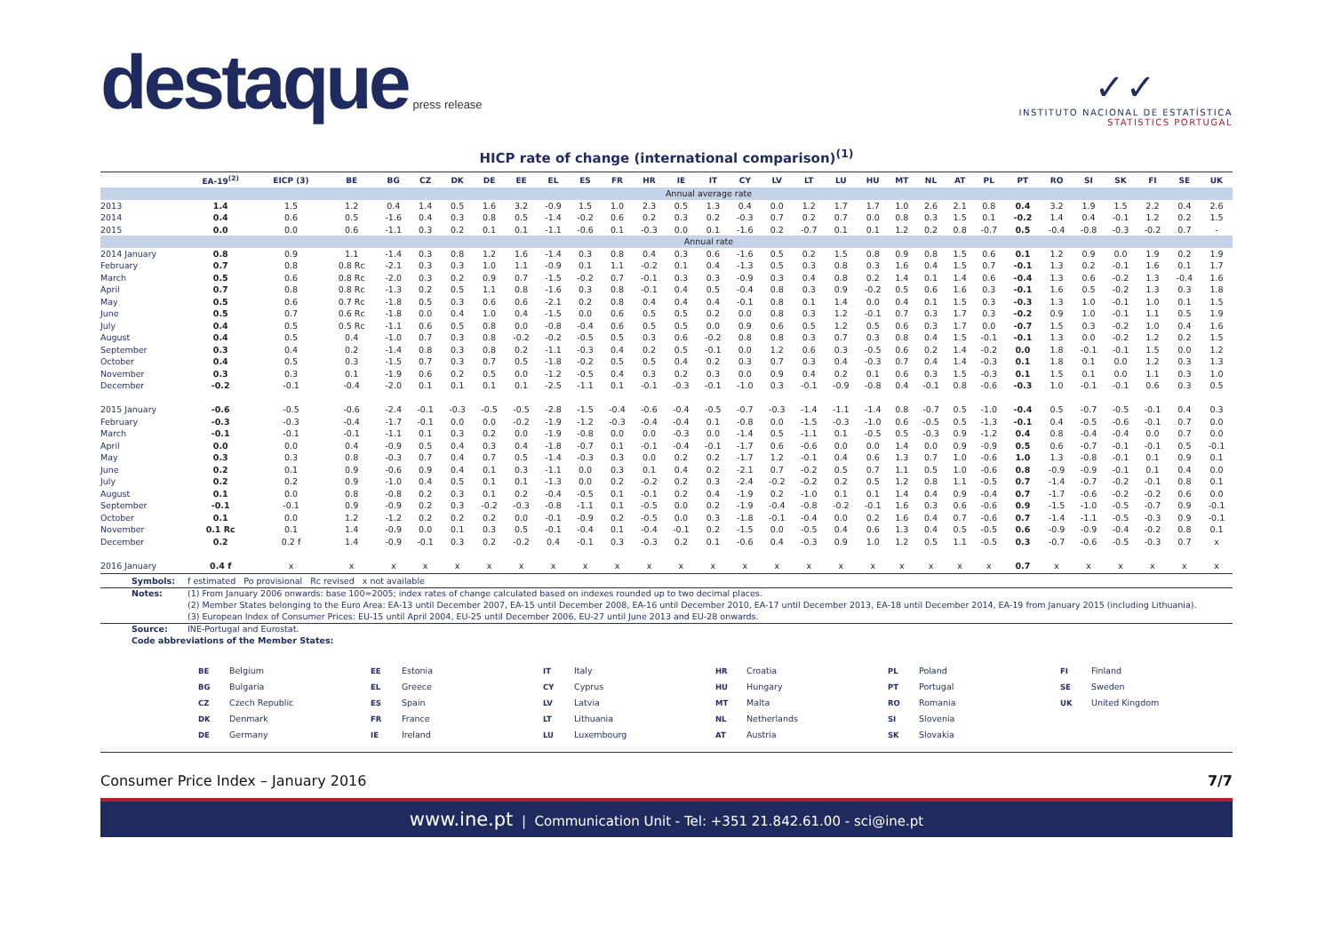destaque press release
✓✓
INSTITUTO NACIONAL DE ESTATÍSTICA
STATISTICS PORTUGAL
HICP rate of change (international comparison)<sup>(1)</sup>
| | EA-19<sup>(2)</sup> | EICP (3) | BE | BG | CZ | DK | DE | EE | EL | ES | FR | HR | IE | IT | CY | LV | LT | LU | HU | MT | NL | AT | PL | PT | RO | SI | SK | FI | SE | UK |
| --- | --- | --- | --- | --- | --- | --- | --- | --- | --- | --- | --- | --- | --- | --- | --- | --- | --- | --- | --- | --- | --- | --- | --- | --- | --- | --- | --- | --- | --- | --- |
| | Annual average rate | | | | | | | | | | | | | | | | | | | | | | | | | | | | | |
| 2013 | 1.4 | 1.5 | 1.2 | 0.4 | 1.4 | 0.5 | 1.6 | 3.2 | -0.9 | 1.5 | 1.0 | 2.3 | 0.5 | 1.3 | 0.4 | 0.0 | 1.2 | 1.7 | 1.7 | 1.0 | 2.6 | 2.1 | 0.8 | 0.4 | 3.2 | 1.9 | 1.5 | 2.2 | 0.4 | 2.6 |
| 2014 | 0.4 | 0.6 | 0.5 | -1.6 | 0.4 | 0.3 | 0.8 | 0.5 | -1.4 | -0.2 | 0.6 | 0.2 | 0.3 | 0.2 | -0.3 | 0.7 | 0.2 | 0.7 | 0.0 | 0.8 | 0.3 | 1.5 | 0.1 | -0.2 | 1.4 | 0.4 | -0.1 | 1.2 | 0.2 | 1.5 |
| 2015 | 0.0 | 0.0 | 0.6 | -1.1 | 0.3 | 0.2 | 0.1 | 0.1 | -1.1 | -0.6 | 0.1 | -0.3 | 0.0 | 0.1 | -1.6 | 0.2 | -0.7 | 0.1 | 0.1 | 1.2 | 0.2 | 0.8 | -0.7 | 0.5 | -0.4 | -0.8 | -0.3 | -0.2 | 0.7 | - |
| | Annual rate | | | | | | | | | | | | | | | | | | | | | | | | | | | | | |
| 2014 January | 0.8 | 0.9 | 1.1 | -1.4 | 0.3 | 0.8 | 1.2 | 1.6 | -1.4 | 0.3 | 0.8 | 0.4 | 0.3 | 0.6 | -1.6 | 0.5 | 0.2 | 1.5 | 0.8 | 0.9 | 0.8 | 1.5 | 0.6 | 0.1 | 1.2 | 0.9 | 0.0 | 1.9 | 0.2 | 1.9 |
| February | 0.7 | 0.8 | 0.8 Rc | -2.1 | 0.3 | 0.3 | 1.0 | 1.1 | -0.9 | 0.1 | 1.1 | -0.2 | 0.1 | 0.4 | -1.3 | 0.5 | 0.3 | 0.8 | 0.3 | 1.6 | 0.4 | 1.5 | 0.7 | -0.1 | 1.3 | 0.2 | -0.1 | 1.6 | 0.1 | 1.7 |
| March | 0.5 | 0.6 | 0.8 Rc | -2.0 | 0.3 | 0.2 | 0.9 | 0.7 | -1.5 | -0.2 | 0.7 | -0.1 | 0.3 | 0.3 | -0.9 | 0.3 | 0.4 | 0.8 | 0.2 | 1.4 | 0.1 | 1.4 | 0.6 | -0.4 | 1.3 | 0.6 | -0.2 | 1.3 | -0.4 | 1.6 |
| April | 0.7 | 0.8 | 0.8 Rc | -1.3 | 0.2 | 0.5 | 1.1 | 0.8 | -1.6 | 0.3 | 0.8 | -0.1 | 0.4 | 0.5 | -0.4 | 0.8 | 0.3 | 0.9 | -0.2 | 0.5 | 0.6 | 1.6 | 0.3 | -0.1 | 1.6 | 0.5 | -0.2 | 1.3 | 0.3 | 1.8 |
| May | 0.5 | 0.6 | 0.7 Rc | -1.8 | 0.5 | 0.3 | 0.6 | 0.6 | -2.1 | 0.2 | 0.8 | 0.4 | 0.4 | 0.4 | -0.1 | 0.8 | 0.1 | 1.4 | 0.0 | 0.4 | 0.1 | 1.5 | 0.3 | -0.3 | 1.3 | 1.0 | -0.1 | 1.0 | 0.1 | 1.5 |
| June | 0.5 | 0.7 | 0.6 Rc | -1.8 | 0.0 | 0.4 | 1.0 | 0.4 | -1.5 | 0.0 | 0.6 | 0.5 | 0.5 | 0.2 | 0.0 | 0.8 | 0.3 | 1.2 | -0.1 | 0.7 | 0.3 | 1.7 | 0.3 | -0.2 | 0.9 | 1.0 | -0.1 | 1.1 | 0.5 | 1.9 |
| July | 0.4 | 0.5 | 0.5 Rc | -1.1 | 0.6 | 0.5 | 0.8 | 0.0 | -0.8 | -0.4 | 0.6 | 0.5 | 0.5 | 0.0 | 0.9 | 0.6 | 0.5 | 1.2 | 0.5 | 0.6 | 0.3 | 1.7 | 0.0 | -0.7 | 1.5 | 0.3 | -0.2 | 1.0 | 0.4 | 1.6 |
| August | 0.4 | 0.5 | 0.4 | -1.0 | 0.7 | 0.3 | 0.8 | -0.2 | -0.2 | -0.5 | 0.5 | 0.3 | 0.6 | -0.2 | 0.8 | 0.8 | 0.3 | 0.7 | 0.3 | 0.8 | 0.4 | 1.5 | -0.1 | -0.1 | 1.3 | 0.0 | -0.2 | 1.2 | 0.2 | 1.5 |
| September | 0.3 | 0.4 | 0.2 | -1.4 | 0.8 | 0.3 | 0.8 | 0.2 | -1.1 | -0.3 | 0.4 | 0.2 | 0.5 | -0.1 | 0.0 | 1.2 | 0.6 | 0.3 | -0.5 | 0.6 | 0.2 | 1.4 | -0.2 | 0.0 | 1.8 | -0.1 | -0.1 | 1.5 | 0.0 | 1.2 |
| October | 0.4 | 0.5 | 0.3 | -1.5 | 0.7 | 0.3 | 0.7 | 0.5 | -1.8 | -0.2 | 0.5 | 0.5 | 0.4 | 0.2 | 0.3 | 0.7 | 0.3 | 0.4 | -0.3 | 0.7 | 0.4 | 1.4 | -0.3 | 0.1 | 1.8 | 0.1 | 0.0 | 1.2 | 0.3 | 1.3 |
| November | 0.3 | 0.3 | 0.1 | -1.9 | 0.6 | 0.2 | 0.5 | 0.0 | -1.2 | -0.5 | 0.4 | 0.3 | 0.2 | 0.3 | 0.0 | 0.9 | 0.4 | 0.2 | 0.1 | 0.6 | 0.3 | 1.5 | -0.3 | 0.1 | 1.5 | 0.1 | 0.0 | 1.1 | 0.3 | 1.0 |
| December | -0.2 | -0.1 | -0.4 | -2.0 | 0.1 | 0.1 | 0.1 | 0.1 | -2.5 | -1.1 | 0.1 | -0.1 | -0.3 | -0.1 | -1.0 | 0.3 | -0.1 | -0.9 | -0.8 | 0.4 | -0.1 | 0.8 | -0.6 | -0.3 | 1.0 | -0.1 | -0.1 | 0.6 | 0.3 | 0.5 |
| 2015 January | -0.6 | -0.5 | -0.6 | -2.4 | -0.1 | -0.3 | -0.5 | -0.5 | -2.8 | -1.5 | -0.4 | -0.6 | -0.4 | -0.5 | -0.7 | -0.3 | -1.4 | -1.1 | -1.4 | 0.8 | -0.7 | 0.5 | -1.0 | -0.4 | 0.5 | -0.7 | -0.5 | -0.1 | 0.4 | 0.3 |
| February | -0.3 | -0.3 | -0.4 | -1.7 | -0.1 | 0.0 | 0.0 | -0.2 | -1.9 | -1.2 | -0.3 | -0.4 | -0.4 | 0.1 | -0.8 | 0.0 | -1.5 | -0.3 | -1.0 | 0.6 | -0.5 | 0.5 | -1.3 | -0.1 | 0.4 | -0.5 | -0.6 | -0.1 | 0.7 | 0.0 |
| March | -0.1 | -0.1 | -0.1 | -1.1 | 0.1 | 0.3 | 0.2 | 0.0 | -1.9 | -0.8 | 0.0 | 0.0 | -0.3 | 0.0 | -1.4 | 0.5 | -1.1 | 0.1 | -0.5 | 0.5 | -0.3 | 0.9 | -1.2 | 0.4 | 0.8 | -0.4 | -0.4 | 0.0 | 0.7 | 0.0 |
| April | 0.0 | 0.0 | 0.4 | -0.9 | 0.5 | 0.4 | 0.3 | 0.4 | -1.8 | -0.7 | 0.1 | -0.1 | -0.4 | -0.1 | -1.7 | 0.6 | -0.6 | 0.0 | 0.0 | 1.4 | 0.0 | 0.9 | -0.9 | 0.5 | 0.6 | -0.7 | -0.1 | -0.1 | 0.5 | -0.1 |
| May | 0.3 | 0.3 | 0.8 | -0.3 | 0.7 | 0.4 | 0.7 | 0.5 | -1.4 | -0.3 | 0.3 | 0.0 | 0.2 | 0.2 | -1.7 | 1.2 | -0.1 | 0.4 | 0.6 | 1.3 | 0.7 | 1.0 | -0.6 | 1.0 | 1.3 | -0.8 | -0.1 | 0.1 | 0.9 | 0.1 |
| June | 0.2 | 0.1 | 0.9 | -0.6 | 0.9 | 0.4 | 0.1 | 0.3 | -1.1 | 0.0 | 0.3 | 0.1 | 0.4 | 0.2 | -2.1 | 0.7 | -0.2 | 0.5 | 0.7 | 1.1 | 0.5 | 1.0 | -0.6 | 0.8 | -0.9 | -0.9 | -0.1 | 0.1 | 0.4 | 0.0 |
| July | 0.2 | 0.2 | 0.9 | -1.0 | 0.4 | 0.5 | 0.1 | 0.1 | -1.3 | 0.0 | 0.2 | -0.2 | 0.2 | 0.3 | -2.4 | -0.2 | -0.2 | 0.2 | 0.5 | 1.2 | 0.8 | 1.1 | -0.5 | 0.7 | -1.4 | -0.7 | -0.2 | -0.1 | 0.8 | 0.1 |
| August | 0.1 | 0.0 | 0.8 | -0.8 | 0.2 | 0.3 | 0.1 | 0.2 | -0.4 | -0.5 | 0.1 | -0.1 | 0.2 | 0.4 | -1.9 | 0.2 | -1.0 | 0.1 | 0.1 | 1.4 | 0.4 | 0.9 | -0.4 | 0.7 | -1.7 | -0.6 | -0.2 | -0.2 | 0.6 | 0.0 |
| September | -0.1 | -0.1 | 0.9 | -0.9 | 0.2 | 0.3 | -0.2 | -0.3 | -0.8 | -1.1 | 0.1 | -0.5 | 0.0 | 0.2 | -1.9 | -0.4 | -0.8 | -0.2 | -0.1 | 1.6 | 0.3 | 0.6 | -0.6 | 0.9 | -1.5 | -1.0 | -0.5 | -0.7 | 0.9 | -0.1 |
| October | 0.1 | 0.0 | 1.2 | -1.2 | 0.2 | 0.2 | 0.2 | 0.0 | -0.1 | -0.9 | 0.2 | -0.5 | 0.0 | 0.3 | -1.8 | -0.1 | -0.4 | 0.0 | 0.2 | 1.6 | 0.4 | 0.7 | -0.6 | 0.7 | -1.4 | -1.1 | -0.5 | -0.3 | 0.9 | -0.1 |
| November | 0.1 Rc | 0.1 | 1.4 | -0.9 | 0.0 | 0.1 | 0.3 | 0.5 | -0.1 | -0.4 | 0.1 | -0.4 | -0.1 | 0.2 | -1.5 | 0.0 | -0.5 | 0.4 | 0.6 | 1.3 | 0.4 | 0.5 | -0.5 | 0.6 | -0.9 | -0.9 | -0.4 | -0.2 | 0.8 | 0.1 |
| December | 0.2 | 0.2 f | 1.4 | -0.9 | -0.1 | 0.3 | 0.2 | -0.2 | 0.4 | -0.1 | 0.3 | -0.3 | 0.2 | 0.1 | -0.6 | 0.4 | -0.3 | 0.9 | 1.0 | 1.2 | 0.5 | 1.1 | -0.5 | 0.3 | -0.7 | -0.6 | -0.5 | -0.3 | 0.7 | x |
| 2016 January | 0.4 f | x | x | x | x | x | x | x | x | x | x | x | x | x | x | x | x | x | x | x | x | x | x | 0.7 | x | x | x | x | x | x |
Symbols: f estimated Po provisional Rc revised x not available
Notes: (1) From January 2006 onwards: base 100=2005; index rates of change calculated based on indexes rounded up to two decimal places.
(2) Member States belonging to the Euro Area: EA-13 until December 2007, EA-15 until December 2008, EA-16 until December 2010, EA-17 until December 2013, EA-18 until December 2014, EA-19 from January 2015 (including Lithuania).
(3) European Index of Consumer Prices: EU-15 until April 2004, EU-25 until December 2006, EU-27 until June 2013 and EU-28 onwards.
Source: INE-Portugal and Eurostat.
Code abbreviations of the Member States:
BE Belgium
BG Bulgaria
CZ Czech Republic
DK Denmark
DE Germany
EE Estonia
EL Greece
ES Spain
FR France
IE Ireland
IT Italy
CY Cyprus
LV Latvia
LT Lithuania
LU Luxembourg
HR Croatia
HU Hungary
MT Malta
NL Netherlands
AT Austria
PL Poland
PT Portugal
RO Romania
SI Slovenia
SK Slovakia
FI Finland
SE Sweden
UK United Kingdom
Consumer Price Index – January 2016 7/7
www.ine.pt | Communication Unit - Tel: +351 21.842.61.00 - sci@ine.pt